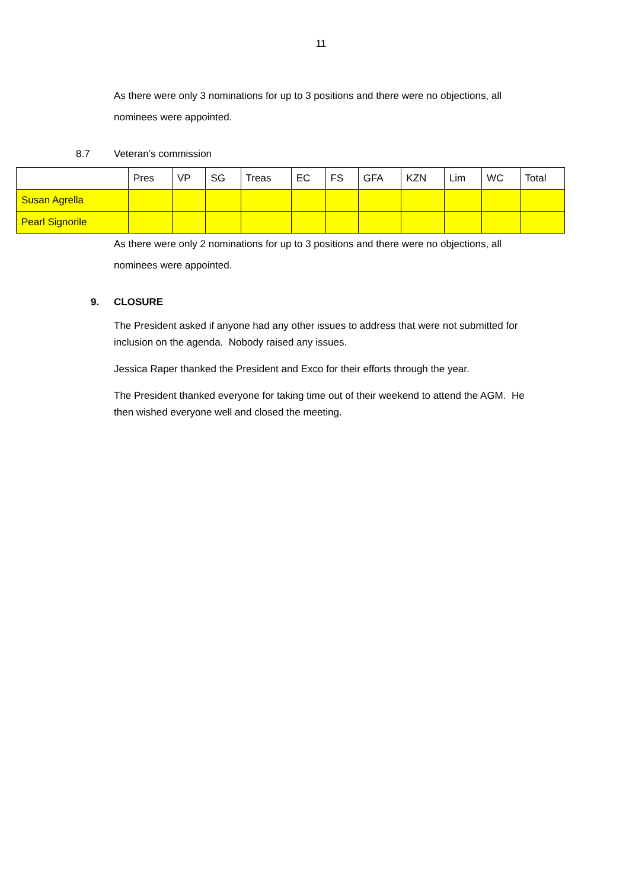11
As there were only 3 nominations for up to 3 positions and there were no objections, all nominees were appointed.
8.7 Veteran’s commission
| | Pres | VP | SG | Treas | EC | FS | GFA | KZN | Lim | WC | Total |
| Susan Agrella | | | | | | | | | | | |
| Pearl Signorile | | | | | | | | | | | |
As there were only 2 nominations for up to 3 positions and there were no objections, all nominees were appointed.
9. CLOSURE
The President asked if anyone had any other issues to address that were not submitted for inclusion on the agenda. Nobody raised any issues.
Jessica Raper thanked the President and Exco for their efforts through the year.
The President thanked everyone for taking time out of their weekend to attend the AGM. He then wished everyone well and closed the meeting.